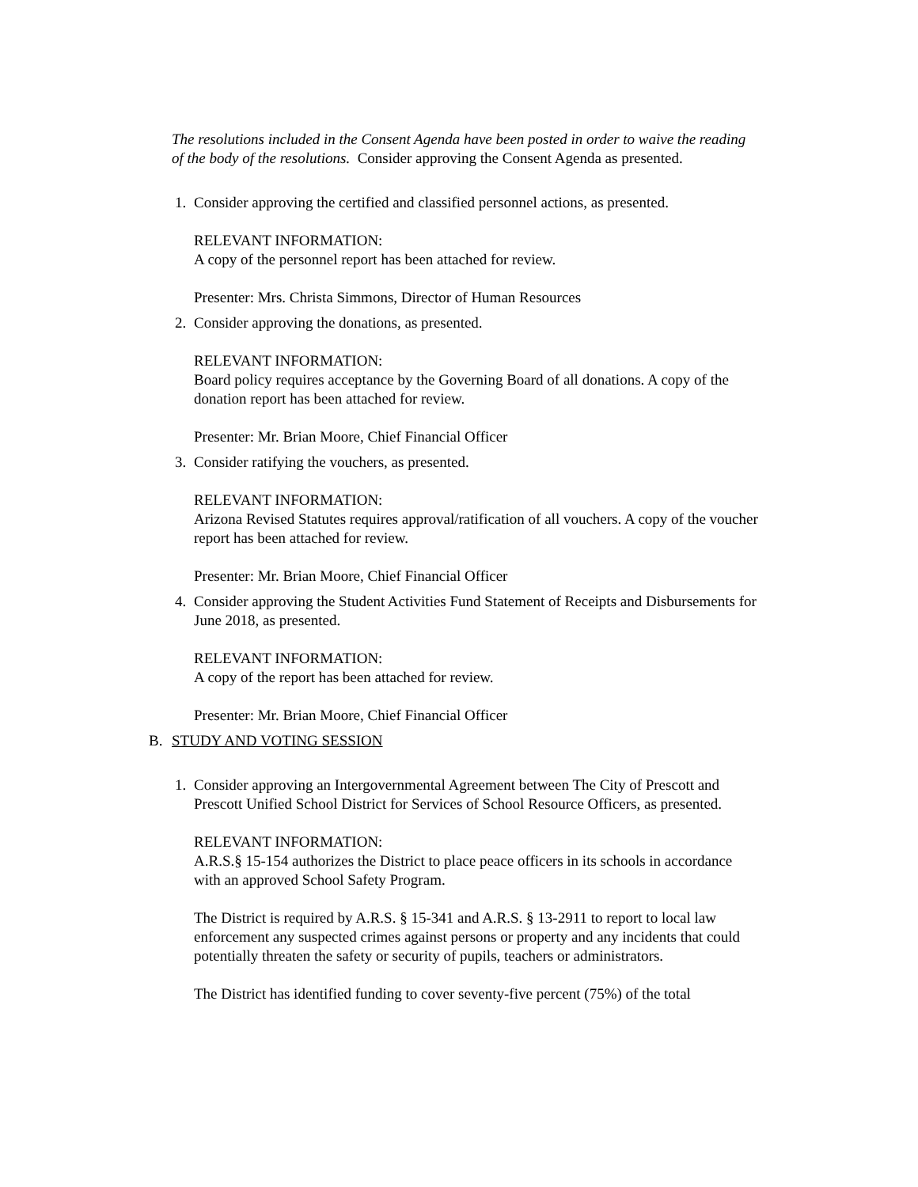The resolutions included in the Consent Agenda have been posted in order to waive the reading of the body of the resolutions. Consider approving the Consent Agenda as presented.
1. Consider approving the certified and classified personnel actions, as presented.
RELEVANT INFORMATION:
A copy of the personnel report has been attached for review.
Presenter: Mrs. Christa Simmons, Director of Human Resources
2. Consider approving the donations, as presented.
RELEVANT INFORMATION:
Board policy requires acceptance by the Governing Board of all donations. A copy of the donation report has been attached for review.
Presenter: Mr. Brian Moore, Chief Financial Officer
3. Consider ratifying the vouchers, as presented.
RELEVANT INFORMATION:
Arizona Revised Statutes requires approval/ratification of all vouchers. A copy of the voucher report has been attached for review.
Presenter: Mr. Brian Moore, Chief Financial Officer
4. Consider approving the Student Activities Fund Statement of Receipts and Disbursements for June 2018, as presented.
RELEVANT INFORMATION:
A copy of the report has been attached for review.
Presenter: Mr. Brian Moore, Chief Financial Officer
B. STUDY AND VOTING SESSION
1. Consider approving an Intergovernmental Agreement between The City of Prescott and Prescott Unified School District for Services of School Resource Officers, as presented.
RELEVANT INFORMATION:
A.R.S.§ 15-154 authorizes the District to place peace officers in its schools in accordance with an approved School Safety Program.
The District is required by A.R.S. § 15-341 and A.R.S. § 13-2911 to report to local law enforcement any suspected crimes against persons or property and any incidents that could potentially threaten the safety or security of pupils, teachers or administrators.
The District has identified funding to cover seventy-five percent (75%) of the total